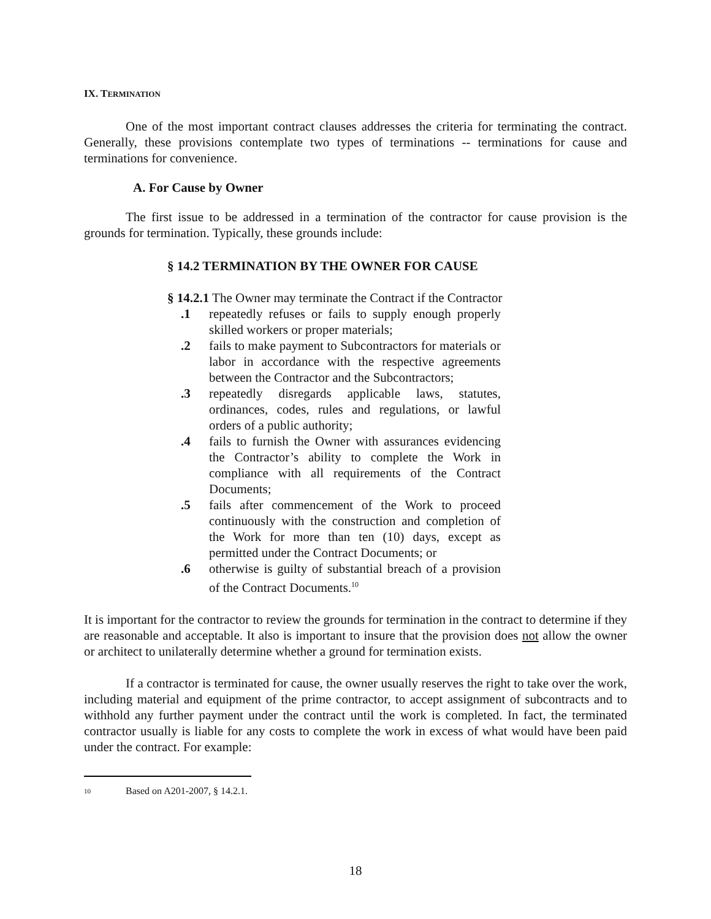IX. TERMINATION
One of the most important contract clauses addresses the criteria for terminating the contract. Generally, these provisions contemplate two types of terminations -- terminations for cause and terminations for convenience.
A. For Cause by Owner
The first issue to be addressed in a termination of the contractor for cause provision is the grounds for termination. Typically, these grounds include:
§ 14.2 TERMINATION BY THE OWNER FOR CAUSE
§ 14.2.1 The Owner may terminate the Contract if the Contractor
.1 repeatedly refuses or fails to supply enough properly skilled workers or proper materials;
.2 fails to make payment to Subcontractors for materials or labor in accordance with the respective agreements between the Contractor and the Subcontractors;
.3 repeatedly disregards applicable laws, statutes, ordinances, codes, rules and regulations, or lawful orders of a public authority;
.4 fails to furnish the Owner with assurances evidencing the Contractor’s ability to complete the Work in compliance with all requirements of the Contract Documents;
.5 fails after commencement of the Work to proceed continuously with the construction and completion of the Work for more than ten (10) days, except as permitted under the Contract Documents; or
.6 otherwise is guilty of substantial breach of a provision of the Contract Documents.<sup>10</sup>
It is important for the contractor to review the grounds for termination in the contract to determine if they are reasonable and acceptable. It also is important to insure that the provision does not allow the owner or architect to unilaterally determine whether a ground for termination exists.
If a contractor is terminated for cause, the owner usually reserves the right to take over the work, including material and equipment of the prime contractor, to accept assignment of subcontracts and to withhold any further payment under the contract until the work is completed. In fact, the terminated contractor usually is liable for any costs to complete the work in excess of what would have been paid under the contract. For example:
<sup>10</sup> Based on A201-2007, § 14.2.1.
18